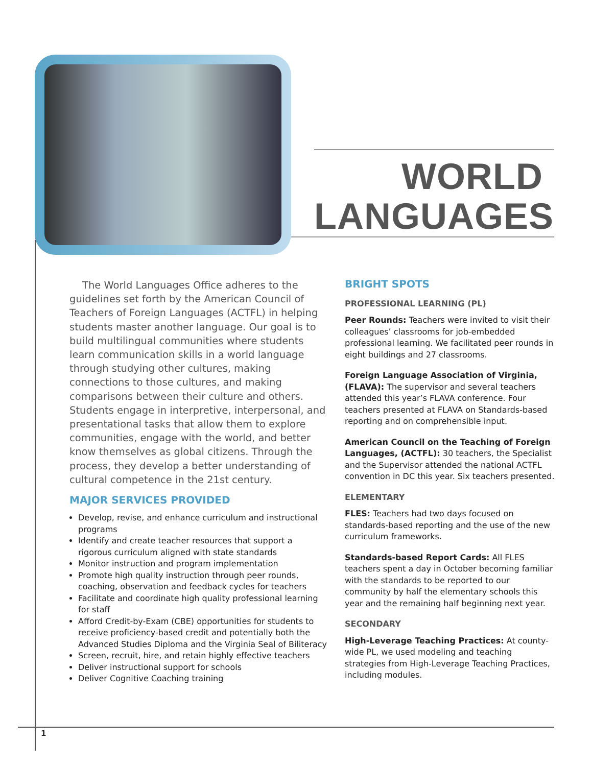WORLD
LANGUAGES
The World Languages Office adheres to the guidelines set forth by the American Council of Teachers of Foreign Languages (ACTFL) in helping students master another language. Our goal is to build multilingual communities where students learn communication skills in a world language through studying other cultures, making connections to those cultures, and making comparisons between their culture and others. Students engage in interpretive, interpersonal, and presentational tasks that allow them to explore communities, engage with the world, and better know themselves as global citizens. Through the process, they develop a better understanding of cultural competence in the 21st century.
MAJOR SERVICES PROVIDED
Develop, revise, and enhance curriculum and instructional programs
Identify and create teacher resources that support a rigorous curriculum aligned with state standards
Monitor instruction and program implementation
Promote high quality instruction through peer rounds, coaching, observation and feedback cycles for teachers
Facilitate and coordinate high quality professional learning for staff
Afford Credit-by-Exam (CBE) opportunities for students to receive proficiency-based credit and potentially both the Advanced Studies Diploma and the Virginia Seal of Biliteracy
Screen, recruit, hire, and retain highly effective teachers
Deliver instructional support for schools
Deliver Cognitive Coaching training
BRIGHT SPOTS
PROFESSIONAL LEARNING (PL)
Peer Rounds: Teachers were invited to visit their colleagues’ classrooms for job-embedded professional learning. We facilitated peer rounds in eight buildings and 27 classrooms.
Foreign Language Association of Virginia, (FLAVA): The supervisor and several teachers attended this year’s FLAVA conference. Four teachers presented at FLAVA on Standards-based reporting and on comprehensible input.
American Council on the Teaching of Foreign Languages, (ACTFL): 30 teachers, the Specialist and the Supervisor attended the national ACTFL convention in DC this year. Six teachers presented.
ELEMENTARY
FLES: Teachers had two days focused on standards-based reporting and the use of the new curriculum frameworks.
Standards-based Report Cards: All FLES teachers spent a day in October becoming familiar with the standards to be reported to our community by half the elementary schools this year and the remaining half beginning next year.
SECONDARY
High-Leverage Teaching Practices: At county-wide PL, we used modeling and teaching strategies from High-Leverage Teaching Practices, including modules.
1